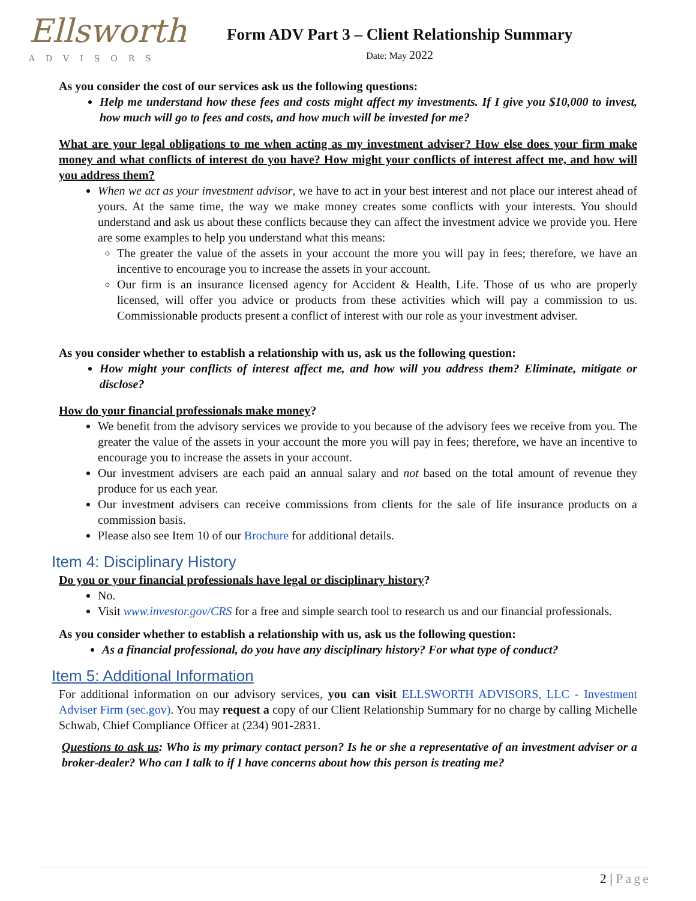Ellsworth
ADVISORS
Form ADV Part 3 – Client Relationship Summary
Date: May 2022
As you consider the cost of our services ask us the following questions:
Help me understand how these fees and costs might affect my investments. If I give you $10,000 to invest, how much will go to fees and costs, and how much will be invested for me?
What are your legal obligations to me when acting as my investment adviser? How else does your firm make money and what conflicts of interest do you have? How might your conflicts of interest affect me, and how will you address them?
When we act as your investment advisor, we have to act in your best interest and not place our interest ahead of yours. At the same time, the way we make money creates some conflicts with your interests. You should understand and ask us about these conflicts because they can affect the investment advice we provide you. Here are some examples to help you understand what this means:
The greater the value of the assets in your account the more you will pay in fees; therefore, we have an incentive to encourage you to increase the assets in your account.
Our firm is an insurance licensed agency for Accident & Health, Life. Those of us who are properly licensed, will offer you advice or products from these activities which will pay a commission to us. Commissionable products present a conflict of interest with our role as your investment adviser.
As you consider whether to establish a relationship with us, ask us the following question:
How might your conflicts of interest affect me, and how will you address them? Eliminate, mitigate or disclose?
How do your financial professionals make money?
We benefit from the advisory services we provide to you because of the advisory fees we receive from you. The greater the value of the assets in your account the more you will pay in fees; therefore, we have an incentive to encourage you to increase the assets in your account.
Our investment advisers are each paid an annual salary and not based on the total amount of revenue they produce for us each year.
Our investment advisers can receive commissions from clients for the sale of life insurance products on a commission basis.
Please also see Item 10 of our Brochure for additional details.
Item 4: Disciplinary History
Do you or your financial professionals have legal or disciplinary history?
No.
Visit www.investor.gov/CRS for a free and simple search tool to research us and our financial professionals.
As you consider whether to establish a relationship with us, ask us the following question:
As a financial professional, do you have any disciplinary history? For what type of conduct?
Item 5: Additional Information
For additional information on our advisory services, you can visit ELLSWORTH ADVISORS, LLC - Investment Adviser Firm (sec.gov). You may request a copy of our Client Relationship Summary for no charge by calling Michelle Schwab, Chief Compliance Officer at (234) 901-2831.
Questions to ask us: Who is my primary contact person? Is he or she a representative of an investment adviser or a broker-dealer? Who can I talk to if I have concerns about how this person is treating me?
2 | Page